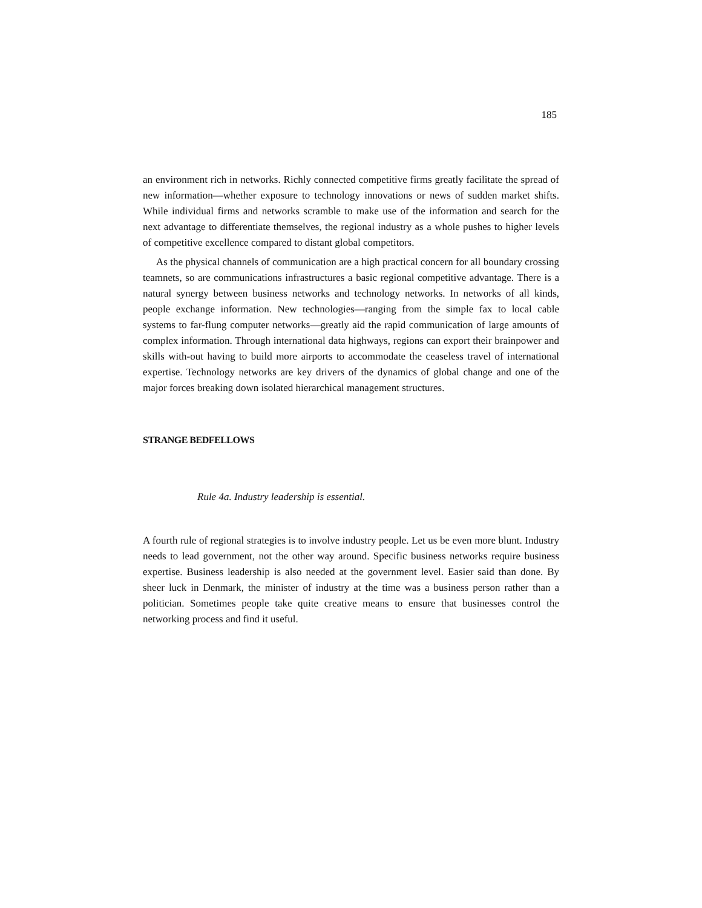185
an environment rich in networks. Richly connected competitive firms greatly facilitate the spread of new information—whether exposure to technology innovations or news of sudden market shifts. While individual firms and networks scramble to make use of the information and search for the next advantage to differentiate themselves, the regional industry as a whole pushes to higher levels of competitive excellence compared to distant global competitors.
As the physical channels of communication are a high practical concern for all boundary crossing teamnets, so are communications infrastructures a basic regional competitive advantage. There is a natural synergy between business networks and technology networks. In networks of all kinds, people exchange information. New technologies—ranging from the simple fax to local cable systems to far-flung computer networks—greatly aid the rapid communication of large amounts of complex information. Through international data highways, regions can export their brainpower and skills with-out having to build more airports to accommodate the ceaseless travel of international expertise. Technology networks are key drivers of the dynamics of global change and one of the major forces breaking down isolated hierarchical management structures.
STRANGE BEDFELLOWS
Rule 4a. Industry leadership is essential.
A fourth rule of regional strategies is to involve industry people. Let us be even more blunt. Industry needs to lead government, not the other way around. Specific business networks require business expertise. Business leadership is also needed at the government level. Easier said than done. By sheer luck in Denmark, the minister of industry at the time was a business person rather than a politician. Sometimes people take quite creative means to ensure that businesses control the networking process and find it useful.